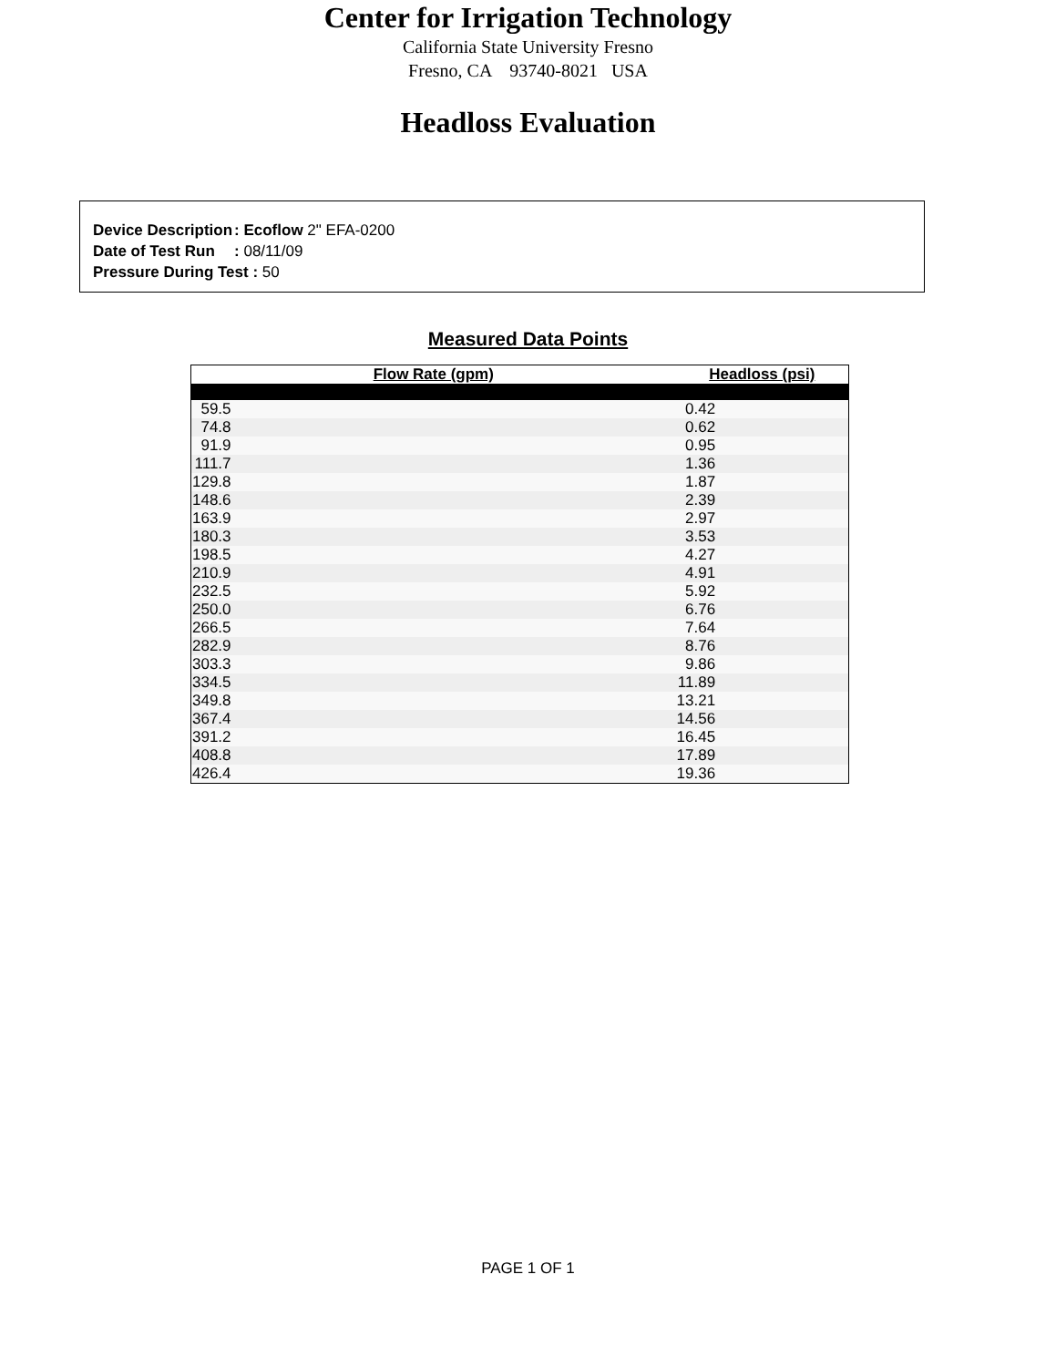Center for Irrigation Technology
California State University Fresno
Fresno, CA 93740-8021 USA
Headloss Evaluation
| Device Description | : Ecoflow 2" EFA-0200 |
| Date of Test Run | : 08/11/09 |
| Pressure During Test : 50 | |
Measured Data Points
| Flow Rate (gpm) | Headloss (psi) |
| --- | --- |
| 59.5 | 0.42 |
| 74.8 | 0.62 |
| 91.9 | 0.95 |
| 111.7 | 1.36 |
| 129.8 | 1.87 |
| 148.6 | 2.39 |
| 163.9 | 2.97 |
| 180.3 | 3.53 |
| 198.5 | 4.27 |
| 210.9 | 4.91 |
| 232.5 | 5.92 |
| 250.0 | 6.76 |
| 266.5 | 7.64 |
| 282.9 | 8.76 |
| 303.3 | 9.86 |
| 334.5 | 11.89 |
| 349.8 | 13.21 |
| 367.4 | 14.56 |
| 391.2 | 16.45 |
| 408.8 | 17.89 |
| 426.4 | 19.36 |
PAGE 1 OF 1